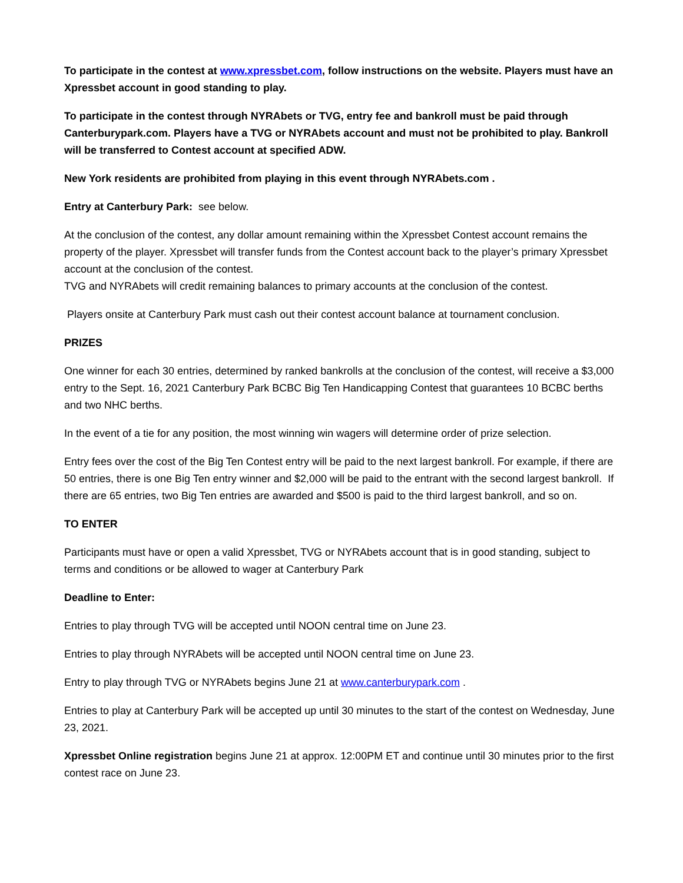To participate in the contest at www.xpressbet.com, follow instructions on the website. Players must have an Xpressbet account in good standing to play.
To participate in the contest through NYRAbets or TVG, entry fee and bankroll must be paid through Canterburypark.com. Players have a TVG or NYRAbets account and must not be prohibited to play. Bankroll will be transferred to Contest account at specified ADW.
New York residents are prohibited from playing in this event through NYRAbets.com .
Entry at Canterbury Park: see below.
At the conclusion of the contest, any dollar amount remaining within the Xpressbet Contest account remains the property of the player. Xpressbet will transfer funds from the Contest account back to the player’s primary Xpressbet account at the conclusion of the contest.
TVG and NYRAbets will credit remaining balances to primary accounts at the conclusion of the contest.
Players onsite at Canterbury Park must cash out their contest account balance at tournament conclusion.
PRIZES
One winner for each 30 entries, determined by ranked bankrolls at the conclusion of the contest, will receive a $3,000 entry to the Sept. 16, 2021 Canterbury Park BCBC Big Ten Handicapping Contest that guarantees 10 BCBC berths and two NHC berths.
In the event of a tie for any position, the most winning win wagers will determine order of prize selection.
Entry fees over the cost of the Big Ten Contest entry will be paid to the next largest bankroll. For example, if there are 50 entries, there is one Big Ten entry winner and $2,000 will be paid to the entrant with the second largest bankroll. If there are 65 entries, two Big Ten entries are awarded and $500 is paid to the third largest bankroll, and so on.
TO ENTER
Participants must have or open a valid Xpressbet, TVG or NYRAbets account that is in good standing, subject to terms and conditions or be allowed to wager at Canterbury Park
Deadline to Enter:
Entries to play through TVG will be accepted until NOON central time on June 23.
Entries to play through NYRAbets will be accepted until NOON central time on June 23.
Entry to play through TVG or NYRAbets begins June 21 at www.canterburypark.com .
Entries to play at Canterbury Park will be accepted up until 30 minutes to the start of the contest on Wednesday, June 23, 2021.
Xpressbet Online registration begins June 21 at approx. 12:00PM ET and continue until 30 minutes prior to the first contest race on June 23.